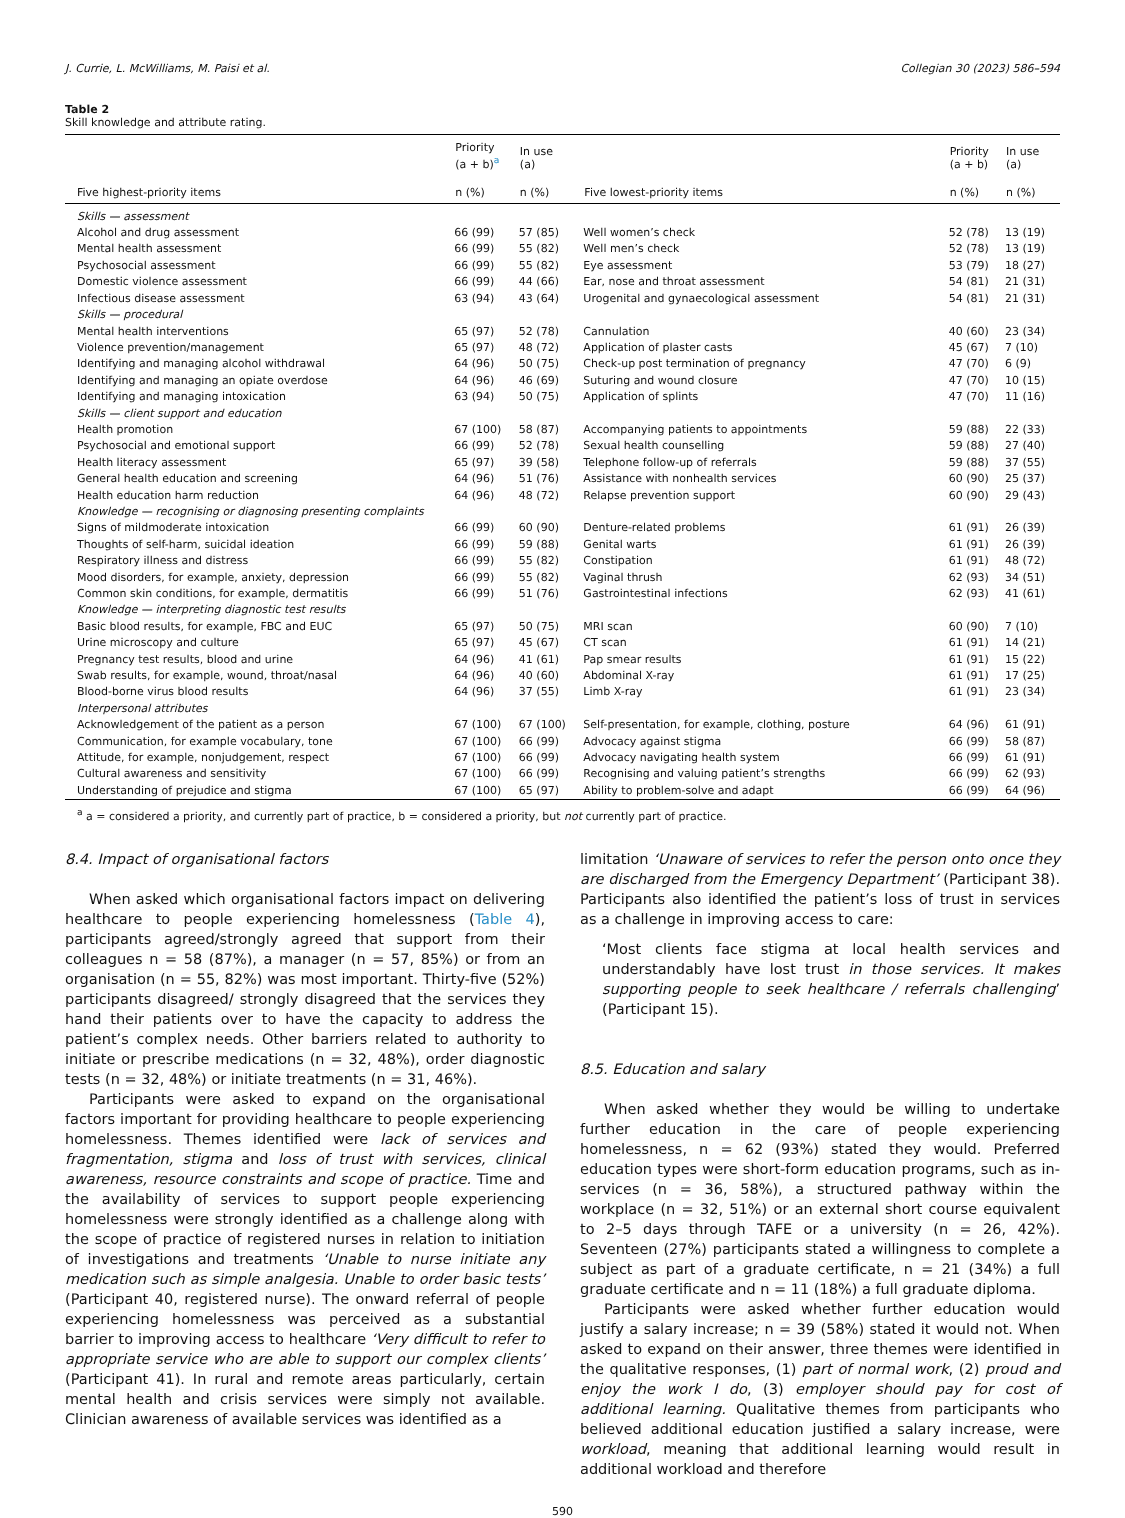J. Currie, L. McWilliams, M. Paisi et al. Collegian 30 (2023) 586–594
Table 2
Skill knowledge and attribute rating.
| | Priority (a + b)<sup>a</sup> | In use (a) | | Priority (a + b) | In use (a) |
| --- | --- | --- | --- | --- | --- |
| Five highest-priority items | n (%) | n (%) | Five lowest-priority items | n (%) | n (%) |
| Skills — assessment | | | | | |
| Alcohol and drug assessment | 66 (99) | 57 (85) | Well women’s check | 52 (78) | 13 (19) |
| Mental health assessment | 66 (99) | 55 (82) | Well men’s check | 52 (78) | 13 (19) |
| Psychosocial assessment | 66 (99) | 55 (82) | Eye assessment | 53 (79) | 18 (27) |
| Domestic violence assessment | 66 (99) | 44 (66) | Ear, nose and throat assessment | 54 (81) | 21 (31) |
| Infectious disease assessment | 63 (94) | 43 (64) | Urogenital and gynaecological assessment | 54 (81) | 21 (31) |
| Skills — procedural | | | | | |
| Mental health interventions | 65 (97) | 52 (78) | Cannulation | 40 (60) | 23 (34) |
| Violence prevention/management | 65 (97) | 48 (72) | Application of plaster casts | 45 (67) | 7 (10) |
| Identifying and managing alcohol withdrawal | 64 (96) | 50 (75) | Check-up post termination of pregnancy | 47 (70) | 6 (9) |
| Identifying and managing an opiate overdose | 64 (96) | 46 (69) | Suturing and wound closure | 47 (70) | 10 (15) |
| Identifying and managing intoxication | 63 (94) | 50 (75) | Application of splints | 47 (70) | 11 (16) |
| Skills — client support and education | | | | | |
| Health promotion | 67 (100) | 58 (87) | Accompanying patients to appointments | 59 (88) | 22 (33) |
| Psychosocial and emotional support | 66 (99) | 52 (78) | Sexual health counselling | 59 (88) | 27 (40) |
| Health literacy assessment | 65 (97) | 39 (58) | Telephone follow-up of referrals | 59 (88) | 37 (55) |
| General health education and screening | 64 (96) | 51 (76) | Assistance with nonhealth services | 60 (90) | 25 (37) |
| Health education harm reduction | 64 (96) | 48 (72) | Relapse prevention support | 60 (90) | 29 (43) |
| Knowledge — recognising or diagnosing presenting complaints | | | | | |
| Signs of mildmoderate intoxication | 66 (99) | 60 (90) | Denture-related problems | 61 (91) | 26 (39) |
| Thoughts of self-harm, suicidal ideation | 66 (99) | 59 (88) | Genital warts | 61 (91) | 26 (39) |
| Respiratory illness and distress | 66 (99) | 55 (82) | Constipation | 61 (91) | 48 (72) |
| Mood disorders, for example, anxiety, depression | 66 (99) | 55 (82) | Vaginal thrush | 62 (93) | 34 (51) |
| Common skin conditions, for example, dermatitis | 66 (99) | 51 (76) | Gastrointestinal infections | 62 (93) | 41 (61) |
| Knowledge — interpreting diagnostic test results | | | | | |
| Basic blood results, for example, FBC and EUC | 65 (97) | 50 (75) | MRI scan | 60 (90) | 7 (10) |
| Urine microscopy and culture | 65 (97) | 45 (67) | CT scan | 61 (91) | 14 (21) |
| Pregnancy test results, blood and urine | 64 (96) | 41 (61) | Pap smear results | 61 (91) | 15 (22) |
| Swab results, for example, wound, throat/nasal | 64 (96) | 40 (60) | Abdominal X-ray | 61 (91) | 17 (25) |
| Blood-borne virus blood results | 64 (96) | 37 (55) | Limb X-ray | 61 (91) | 23 (34) |
| Interpersonal attributes | | | | | |
| Acknowledgement of the patient as a person | 67 (100) | 67 (100) | Self-presentation, for example, clothing, posture | 64 (96) | 61 (91) |
| Communication, for example vocabulary, tone | 67 (100) | 66 (99) | Advocacy against stigma | 66 (99) | 58 (87) |
| Attitude, for example, nonjudgement, respect | 67 (100) | 66 (99) | Advocacy navigating health system | 66 (99) | 61 (91) |
| Cultural awareness and sensitivity | 67 (100) | 66 (99) | Recognising and valuing patient’s strengths | 66 (99) | 62 (93) |
| Understanding of prejudice and stigma | 67 (100) | 65 (97) | Ability to problem-solve and adapt | 66 (99) | 64 (96) |
<sup>a</sup> a = considered a priority, and currently part of practice, b = considered a priority, but not currently part of practice.
8.4. Impact of organisational factors
When asked which organisational factors impact on delivering healthcare to people experiencing homelessness (Table 4), participants agreed/strongly agreed that support from their colleagues n = 58 (87%), a manager (n = 57, 85%) or from an organisation (n = 55, 82%) was most important. Thirty-five (52%) participants disagreed/ strongly disagreed that the services they hand their patients over to have the capacity to address the patient’s complex needs. Other barriers related to authority to initiate or prescribe medications (n = 32, 48%), order diagnostic tests (n = 32, 48%) or initiate treatments (n = 31, 46%).
Participants were asked to expand on the organisational factors important for providing healthcare to people experiencing homelessness. Themes identified were lack of services and fragmentation, stigma and loss of trust with services, clinical awareness, resource constraints and scope of practice. Time and the availability of services to support people experiencing homelessness were strongly identified as a challenge along with the scope of practice of registered nurses in relation to initiation of investigations and treatments ‘Unable to nurse initiate any medication such as simple analgesia. Unable to order basic tests’ (Participant 40, registered nurse). The onward referral of people experiencing homelessness was perceived as a substantial barrier to improving access to healthcare ‘Very difficult to refer to appropriate service who are able to support our complex clients’ (Participant 41). In rural and remote areas particularly, certain mental health and crisis services were simply not available. Clinician awareness of available services was identified as a
limitation ‘Unaware of services to refer the person onto once they are discharged from the Emergency Department’ (Participant 38). Participants also identified the patient’s loss of trust in services as a challenge in improving access to care:
‘Most clients face stigma at local health services and understandably have lost trust in those services. It makes supporting people to seek healthcare / referrals challenging’ (Participant 15).
8.5. Education and salary
When asked whether they would be willing to undertake further education in the care of people experiencing homelessness, n = 62 (93%) stated they would. Preferred education types were short-form education programs, such as in-services (n = 36, 58%), a structured pathway within the workplace (n = 32, 51%) or an external short course equivalent to 2–5 days through TAFE or a university (n = 26, 42%). Seventeen (27%) participants stated a willingness to complete a subject as part of a graduate certificate, n = 21 (34%) a full graduate certificate and n = 11 (18%) a full graduate diploma.
Participants were asked whether further education would justify a salary increase; n = 39 (58%) stated it would not. When asked to expand on their answer, three themes were identified in the qualitative responses, (1) part of normal work, (2) proud and enjoy the work I do, (3) employer should pay for cost of additional learning. Qualitative themes from participants who believed additional education justified a salary increase, were workload, meaning that additional learning would result in additional workload and therefore
590